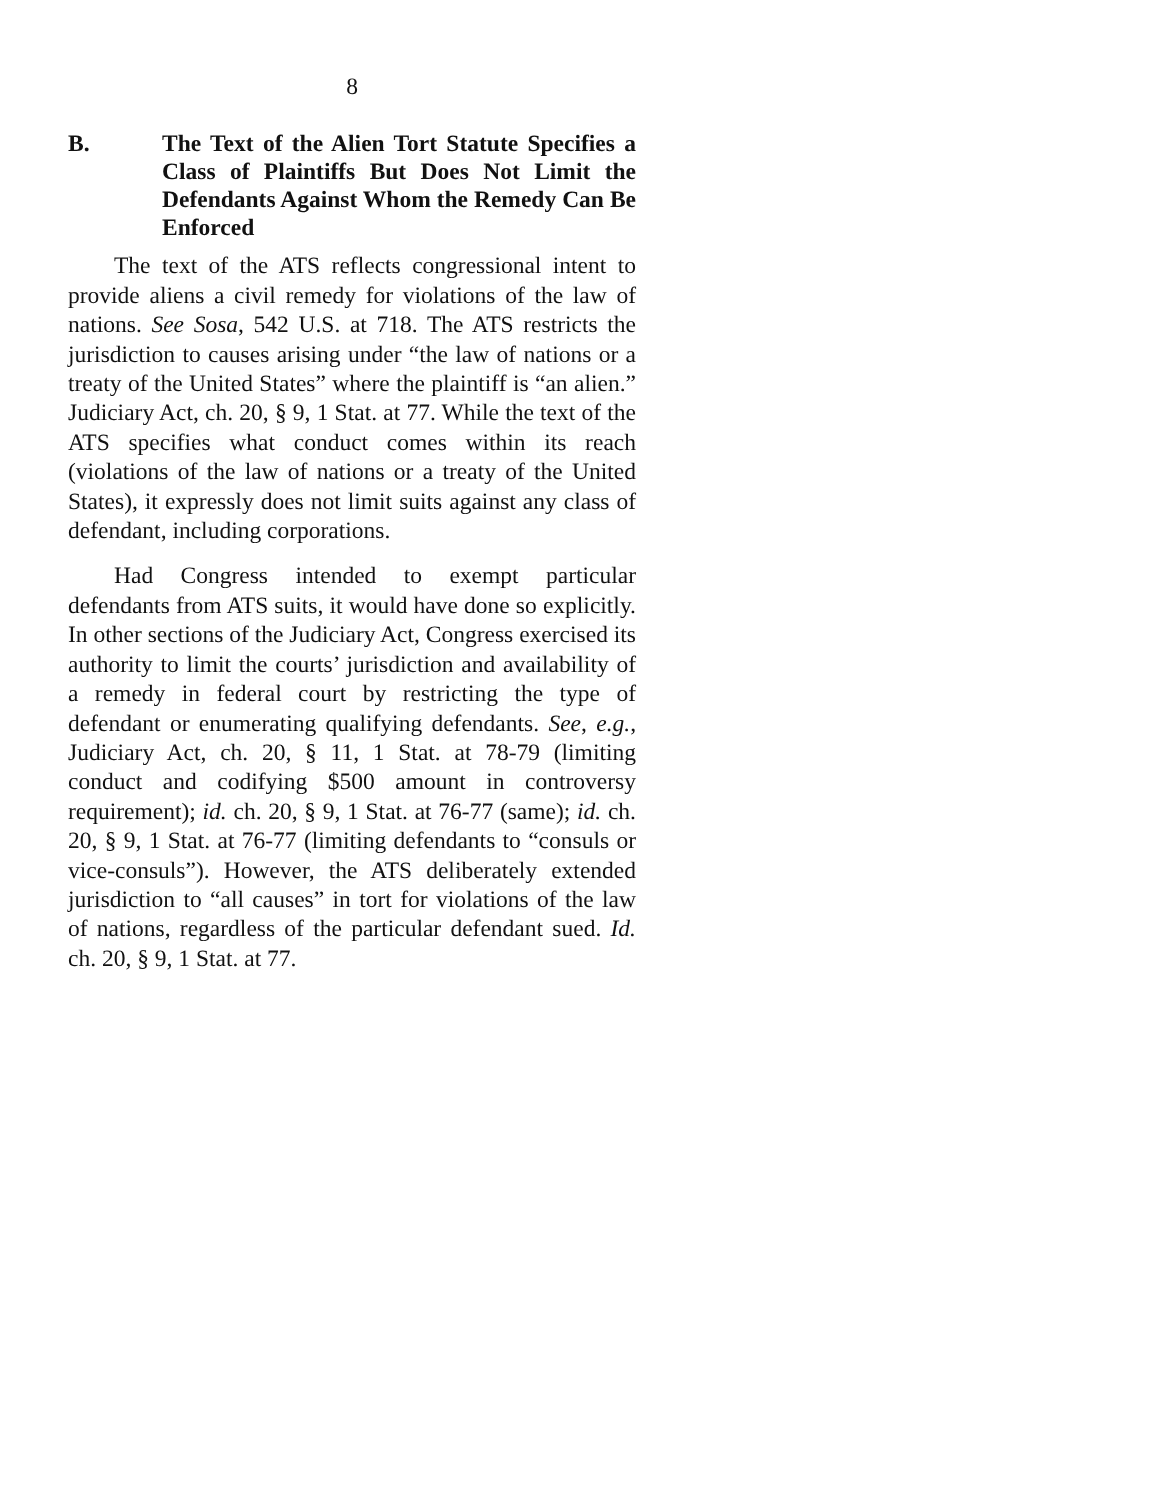8
B. The Text of the Alien Tort Statute Specifies a Class of Plaintiffs But Does Not Limit the Defendants Against Whom the Remedy Can Be Enforced
The text of the ATS reflects congressional intent to provide aliens a civil remedy for violations of the law of nations. See Sosa, 542 U.S. at 718. The ATS restricts the jurisdiction to causes arising under “the law of nations or a treaty of the United States” where the plaintiff is “an alien.” Judiciary Act, ch. 20, § 9, 1 Stat. at 77. While the text of the ATS specifies what conduct comes within its reach (violations of the law of nations or a treaty of the United States), it expressly does not limit suits against any class of defendant, including corporations.
Had Congress intended to exempt particular defendants from ATS suits, it would have done so explicitly. In other sections of the Judiciary Act, Congress exercised its authority to limit the courts’ jurisdiction and availability of a remedy in federal court by restricting the type of defendant or enumerating qualifying defendants. See, e.g., Judiciary Act, ch. 20, § 11, 1 Stat. at 78-79 (limiting conduct and codifying $500 amount in controversy requirement); id. ch. 20, § 9, 1 Stat. at 76-77 (same); id. ch. 20, § 9, 1 Stat. at 76-77 (limiting defendants to “consuls or vice-consuls”). However, the ATS deliberately extended jurisdiction to “all causes” in tort for violations of the law of nations, regardless of the particular defendant sued. Id. ch. 20, § 9, 1 Stat. at 77.